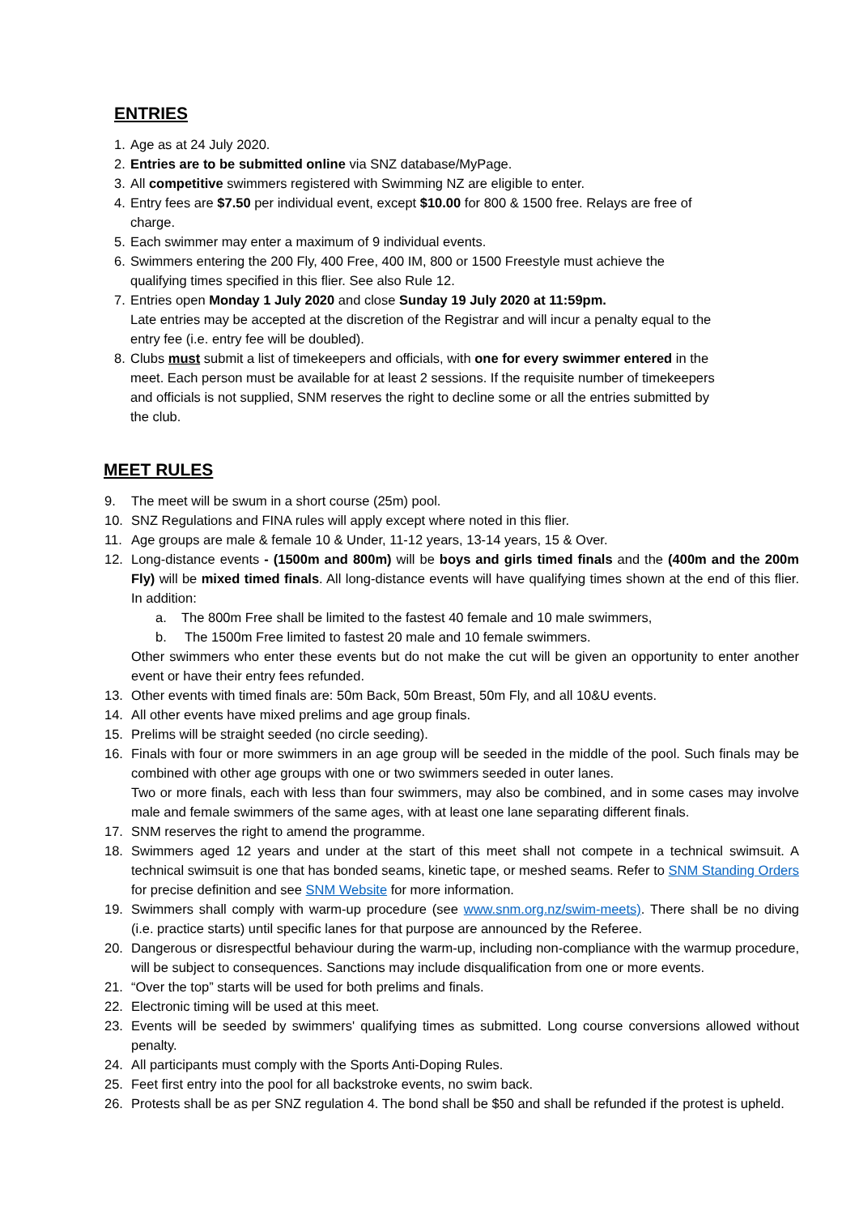ENTRIES
1. Age as at 24 July 2020.
2. Entries are to be submitted online via SNZ database/MyPage.
3. All competitive swimmers registered with Swimming NZ are eligible to enter.
4. Entry fees are $7.50 per individual event, except $10.00 for 800 & 1500 free. Relays are free of charge.
5. Each swimmer may enter a maximum of 9 individual events.
6. Swimmers entering the 200 Fly, 400 Free, 400 IM, 800 or 1500 Freestyle must achieve the qualifying times specified in this flier. See also Rule 12.
7. Entries open Monday 1 July 2020 and close Sunday 19 July 2020 at 11:59pm.
Late entries may be accepted at the discretion of the Registrar and will incur a penalty equal to the entry fee (i.e. entry fee will be doubled).
8. Clubs must submit a list of timekeepers and officials, with one for every swimmer entered in the meet. Each person must be available for at least 2 sessions. If the requisite number of timekeepers and officials is not supplied, SNM reserves the right to decline some or all the entries submitted by the club.
MEET RULES
9. The meet will be swum in a short course (25m) pool.
10. SNZ Regulations and FINA rules will apply except where noted in this flier.
11. Age groups are male & female 10 & Under, 11-12 years, 13-14 years, 15 & Over.
12. Long-distance events - (1500m and 800m) will be boys and girls timed finals and the (400m and the 200m Fly) will be mixed timed finals. All long-distance events will have qualifying times shown at the end of this flier. In addition:
a. The 800m Free shall be limited to the fastest 40 female and 10 male swimmers,
b. The 1500m Free limited to fastest 20 male and 10 female swimmers.
Other swimmers who enter these events but do not make the cut will be given an opportunity to enter another event or have their entry fees refunded.
13. Other events with timed finals are: 50m Back, 50m Breast, 50m Fly, and all 10&U events.
14. All other events have mixed prelims and age group finals.
15. Prelims will be straight seeded (no circle seeding).
16. Finals with four or more swimmers in an age group will be seeded in the middle of the pool. Such finals may be combined with other age groups with one or two swimmers seeded in outer lanes.
Two or more finals, each with less than four swimmers, may also be combined, and in some cases may involve male and female swimmers of the same ages, with at least one lane separating different finals.
17. SNM reserves the right to amend the programme.
18. Swimmers aged 12 years and under at the start of this meet shall not compete in a technical swimsuit. A technical swimsuit is one that has bonded seams, kinetic tape, or meshed seams. Refer to SNM Standing Orders for precise definition and see SNM Website for more information.
19. Swimmers shall comply with warm-up procedure (see www.snm.org.nz/swim-meets). There shall be no diving (i.e. practice starts) until specific lanes for that purpose are announced by the Referee.
20. Dangerous or disrespectful behaviour during the warm-up, including non-compliance with the warmup procedure, will be subject to consequences. Sanctions may include disqualification from one or more events.
21. “Over the top” starts will be used for both prelims and finals.
22. Electronic timing will be used at this meet.
23. Events will be seeded by swimmers' qualifying times as submitted. Long course conversions allowed without penalty.
24. All participants must comply with the Sports Anti-Doping Rules.
25. Feet first entry into the pool for all backstroke events, no swim back.
26. Protests shall be as per SNZ regulation 4. The bond shall be $50 and shall be refunded if the protest is upheld.